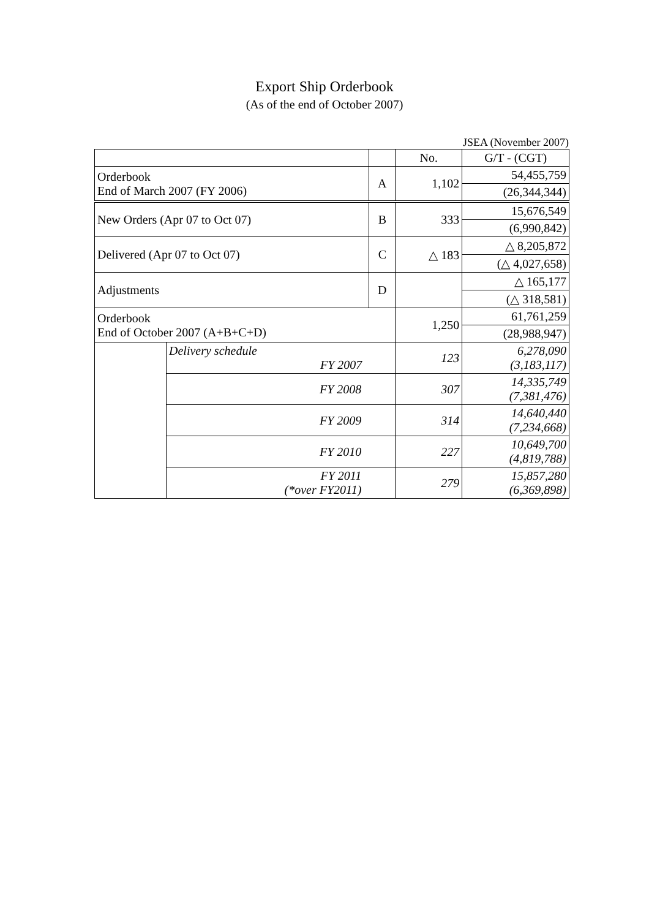Export Ship Orderbook
(As of the end of October 2007)
JSEA (November 2007)
| | | | No. | G/T - (CGT) |
| --- | --- | --- | --- | --- |
| Orderbook End of March 2007 (FY 2006) | | A | 1,102 | 54,455,759 |
| | | | | (26,344,344) |
| New Orders (Apr 07 to Oct 07) | | B | 333 | 15,676,549 |
| | | | | (6,990,842) |
| Delivered (Apr 07 to Oct 07) | | C | △ 183 | △ 8,205,872 |
| | | | | (△ 4,027,658) |
| Adjustments | | D | | △ 165,177 |
| | | | | (△ 318,581) |
| Orderbook End of October 2007 (A+B+C+D) | | | 1,250 | 61,761,259 |
| | | | | (28,988,947) |
| | Delivery schedule FY 2007 | | 123 | 6,278,090 (3,183,117) |
| | FY 2008 | | 307 | 14,335,749 (7,381,476) |
| | FY 2009 | | 314 | 14,640,440 (7,234,668) |
| | FY 2010 | | 227 | 10,649,700 (4,819,788) |
| | FY 2011 (*over FY2011) | | 279 | 15,857,280 (6,369,898) |